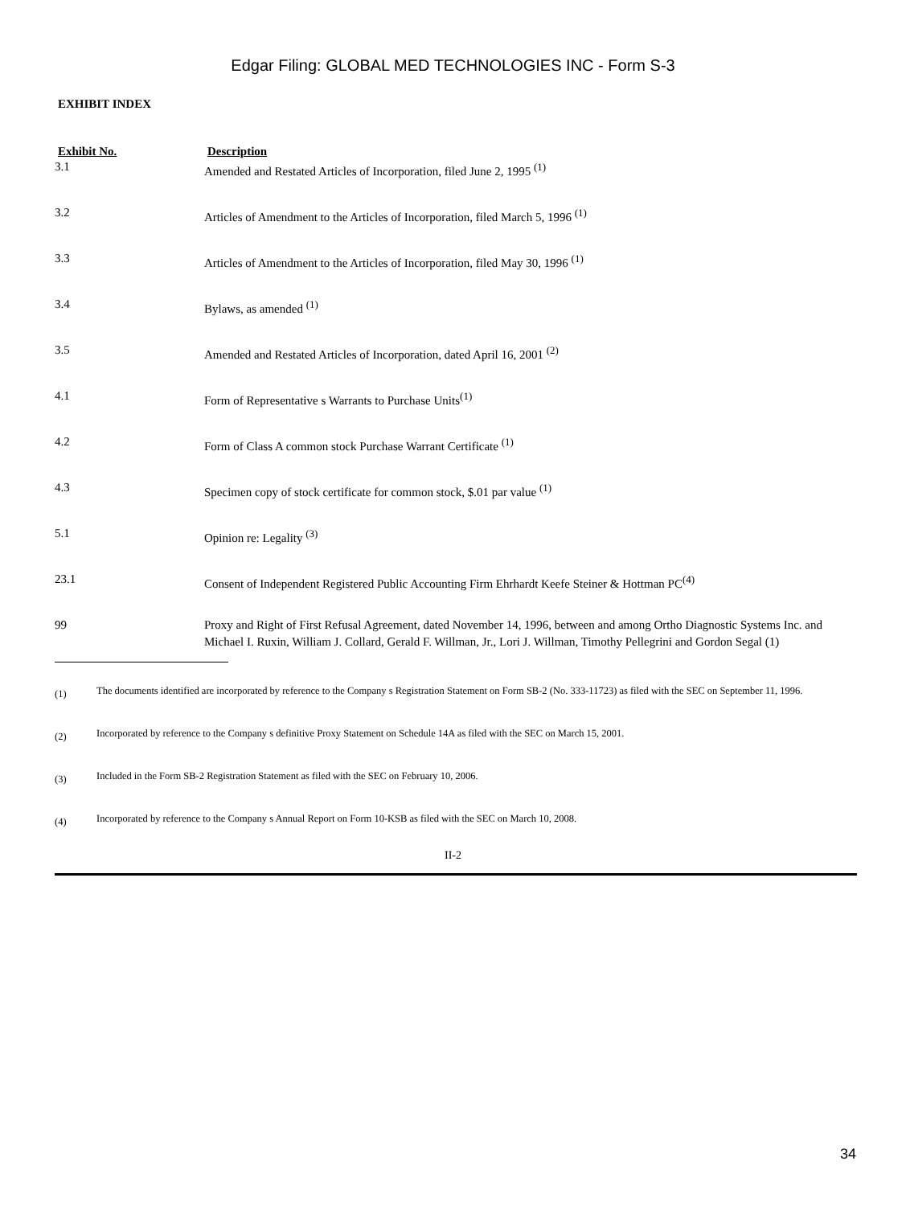Edgar Filing: GLOBAL MED TECHNOLOGIES INC - Form S-3
EXHIBIT INDEX
| Exhibit No. | Description |
| --- | --- |
| 3.1 | Amended and Restated Articles of Incorporation, filed June 2, 1995 <sup>(1)</sup> |
| 3.2 | Articles of Amendment to the Articles of Incorporation, filed March 5, 1996 <sup>(1)</sup> |
| 3.3 | Articles of Amendment to the Articles of Incorporation, filed May 30, 1996 <sup>(1)</sup> |
| 3.4 | Bylaws, as amended <sup>(1)</sup> |
| 3.5 | Amended and Restated Articles of Incorporation, dated April 16, 2001 <sup>(2)</sup> |
| 4.1 | Form of Representative s Warrants to Purchase Units<sup>(1)</sup> |
| 4.2 | Form of Class A common stock Purchase Warrant Certificate <sup>(1)</sup> |
| 4.3 | Specimen copy of stock certificate for common stock, $.01 par value <sup>(1)</sup> |
| 5.1 | Opinion re: Legality <sup>(3)</sup> |
| 23.1 | Consent of Independent Registered Public Accounting Firm Ehrhardt Keefe Steiner & Hottman PC<sup>(4)</sup> |
| 99 | Proxy and Right of First Refusal Agreement, dated November 14, 1996, between and among Ortho Diagnostic Systems Inc. and Michael I. Ruxin, William J. Collard, Gerald F. Willman, Jr., Lori J. Willman, Timothy Pellegrini and Gordon Segal (1) |
(1) The documents identified are incorporated by reference to the Company s Registration Statement on Form SB-2 (No. 333-11723) as filed with the SEC on September 11, 1996.
(2) Incorporated by reference to the Company s definitive Proxy Statement on Schedule 14A as filed with the SEC on March 15, 2001.
(3) Included in the Form SB-2 Registration Statement as filed with the SEC on February 10, 2006.
(4) Incorporated by reference to the Company s Annual Report on Form 10-KSB as filed with the SEC on March 10, 2008.
II-2
34